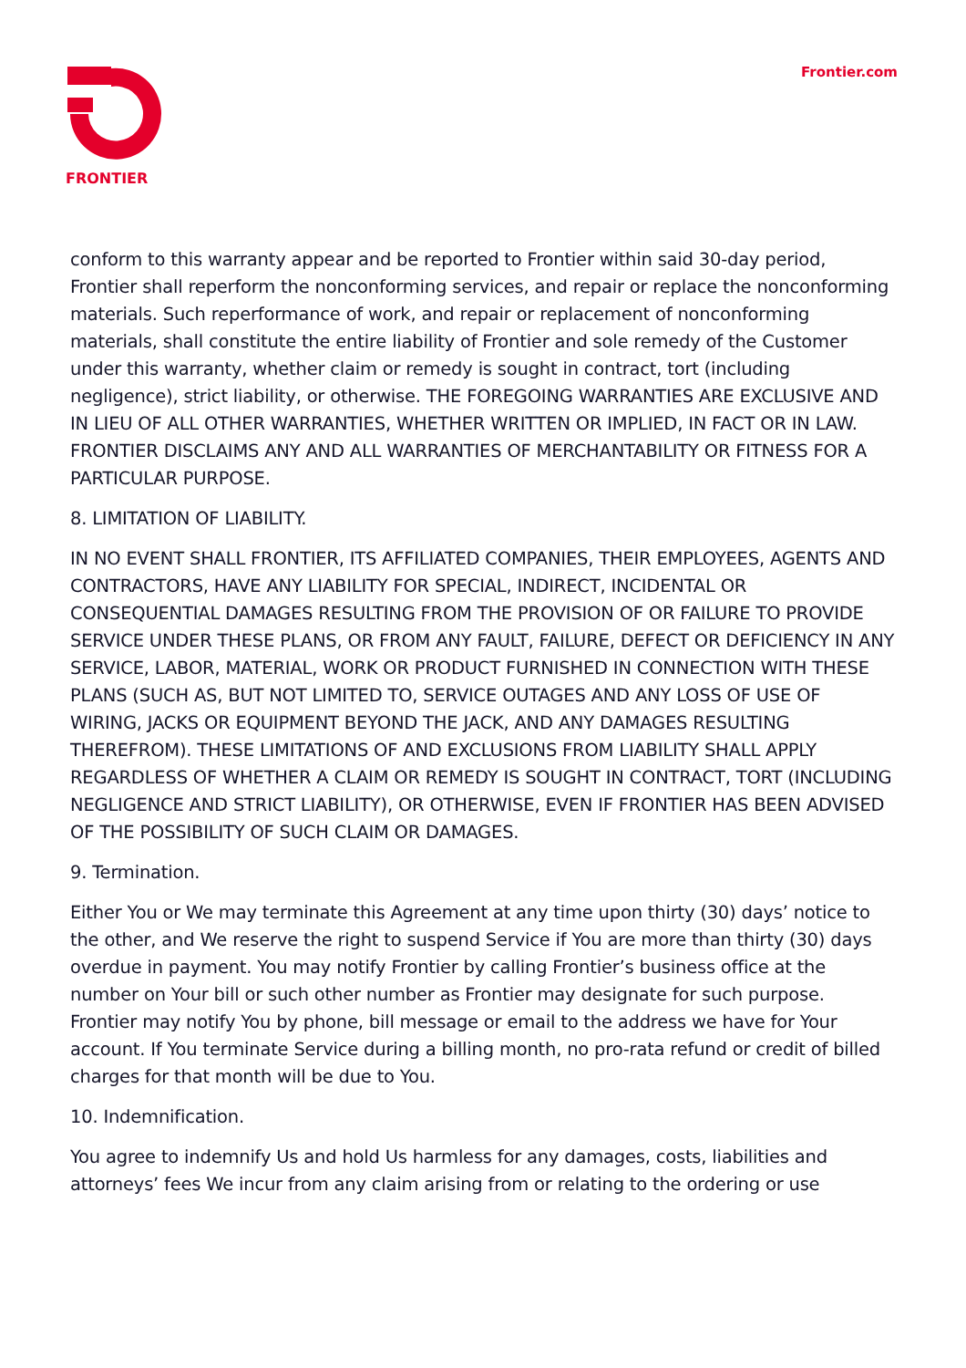FRONTIER Frontier.com
conform to this warranty appear and be reported to Frontier within said 30-day period, Frontier shall reperform the nonconforming services, and repair or replace the nonconforming materials. Such reperformance of work, and repair or replacement of nonconforming materials, shall constitute the entire liability of Frontier and sole remedy of the Customer under this warranty, whether claim or remedy is sought in contract, tort (including negligence), strict liability, or otherwise. THE FOREGOING WARRANTIES ARE EXCLUSIVE AND IN LIEU OF ALL OTHER WARRANTIES, WHETHER WRITTEN OR IMPLIED, IN FACT OR IN LAW. FRONTIER DISCLAIMS ANY AND ALL WARRANTIES OF MERCHANTABILITY OR FITNESS FOR A PARTICULAR PURPOSE.
8. LIMITATION OF LIABILITY.
IN NO EVENT SHALL FRONTIER, ITS AFFILIATED COMPANIES, THEIR EMPLOYEES, AGENTS AND CONTRACTORS, HAVE ANY LIABILITY FOR SPECIAL, INDIRECT, INCIDENTAL OR CONSEQUENTIAL DAMAGES RESULTING FROM THE PROVISION OF OR FAILURE TO PROVIDE SERVICE UNDER THESE PLANS, OR FROM ANY FAULT, FAILURE, DEFECT OR DEFICIENCY IN ANY SERVICE, LABOR, MATERIAL, WORK OR PRODUCT FURNISHED IN CONNECTION WITH THESE PLANS (SUCH AS, BUT NOT LIMITED TO, SERVICE OUTAGES AND ANY LOSS OF USE OF WIRING, JACKS OR EQUIPMENT BEYOND THE JACK, AND ANY DAMAGES RESULTING THEREFROM). THESE LIMITATIONS OF AND EXCLUSIONS FROM LIABILITY SHALL APPLY REGARDLESS OF WHETHER A CLAIM OR REMEDY IS SOUGHT IN CONTRACT, TORT (INCLUDING NEGLIGENCE AND STRICT LIABILITY), OR OTHERWISE, EVEN IF FRONTIER HAS BEEN ADVISED OF THE POSSIBILITY OF SUCH CLAIM OR DAMAGES.
9. Termination.
Either You or We may terminate this Agreement at any time upon thirty (30) days’ notice to the other, and We reserve the right to suspend Service if You are more than thirty (30) days overdue in payment. You may notify Frontier by calling Frontier’s business office at the number on Your bill or such other number as Frontier may designate for such purpose. Frontier may notify You by phone, bill message or email to the address we have for Your account. If You terminate Service during a billing month, no pro-rata refund or credit of billed charges for that month will be due to You.
10. Indemnification.
You agree to indemnify Us and hold Us harmless for any damages, costs, liabilities and attorneys’ fees We incur from any claim arising from or relating to the ordering or use